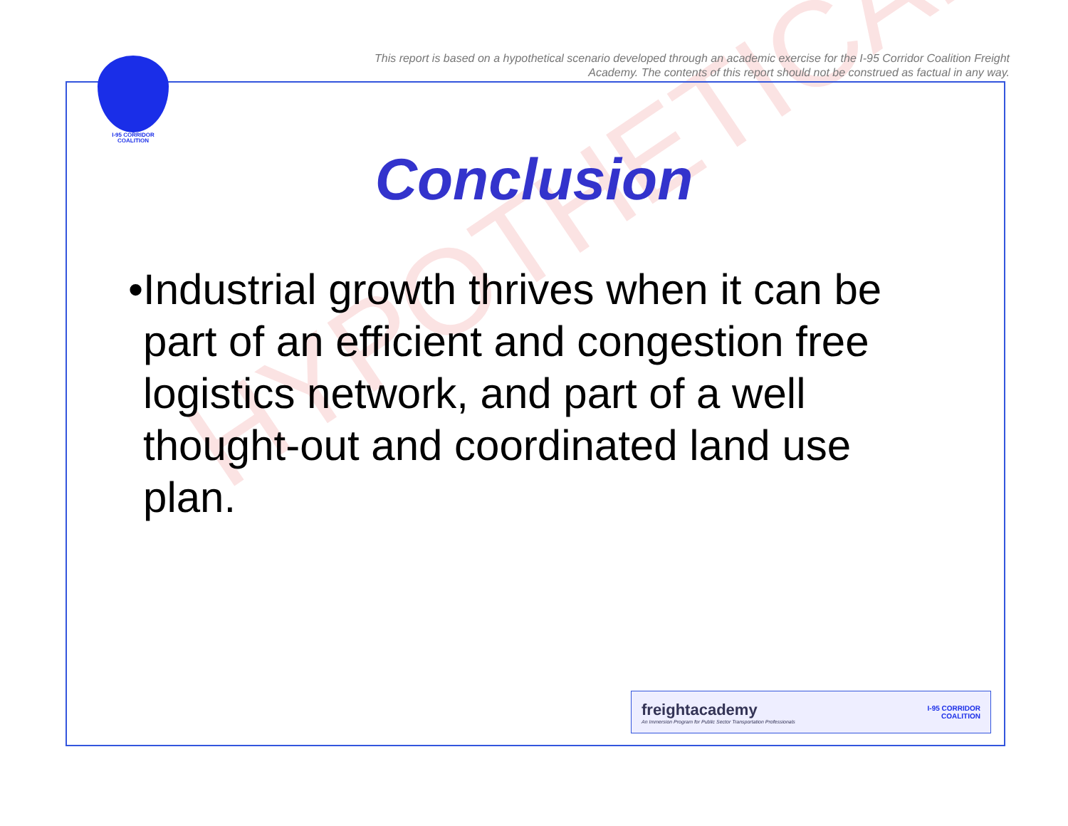This report is based on a hypothetical scenario developed through an academic exercise for the I-95 Corridor Coalition Freight Academy. The contents of this report should not be construed as factual in any way.
I-95 CORRIDOR
COALITION
HYPOTHETICAL
Conclusion
• Industrial growth thrives when it can be part of an efficient and congestion free logistics network, and part of a well thought-out and coordinated land use plan.
freightacademy
An Immersion Program for Public Sector Transportation Professionals
I-95 CORRIDOR
COALITION